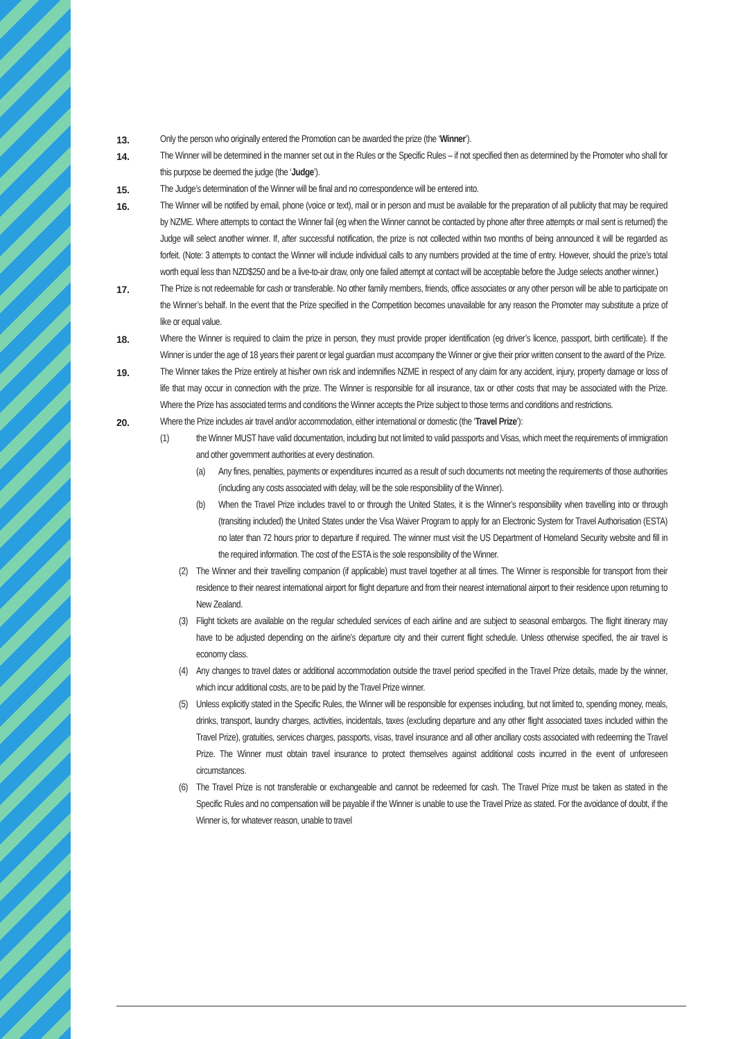13. Only the person who originally entered the Promotion can be awarded the prize (the ‘Winner’).
14. The Winner will be determined in the manner set out in the Rules or the Specific Rules – if not specified then as determined by the Promoter who shall for this purpose be deemed the judge (the ‘Judge’).
15. The Judge’s determination of the Winner will be final and no correspondence will be entered into.
16. The Winner will be notified by email, phone (voice or text), mail or in person and must be available for the preparation of all publicity that may be required by NZME. Where attempts to contact the Winner fail (eg when the Winner cannot be contacted by phone after three attempts or mail sent is returned) the Judge will select another winner. If, after successful notification, the prize is not collected within two months of being announced it will be regarded as forfeit. (Note: 3 attempts to contact the Winner will include individual calls to any numbers provided at the time of entry. However, should the prize’s total worth equal less than NZD$250 and be a live-to-air draw, only one failed attempt at contact will be acceptable before the Judge selects another winner.)
17. The Prize is not redeemable for cash or transferable. No other family members, friends, office associates or any other person will be able to participate on the Winner’s behalf. In the event that the Prize specified in the Competition becomes unavailable for any reason the Promoter may substitute a prize of like or equal value.
18. Where the Winner is required to claim the prize in person, they must provide proper identification (eg driver’s licence, passport, birth certificate). If the Winner is under the age of 18 years their parent or legal guardian must accompany the Winner or give their prior written consent to the award of the Prize.
19. The Winner takes the Prize entirely at his/her own risk and indemnifies NZME in respect of any claim for any accident, injury, property damage or loss of life that may occur in connection with the prize. The Winner is responsible for all insurance, tax or other costs that may be associated with the Prize. Where the Prize has associated terms and conditions the Winner accepts the Prize subject to those terms and conditions and restrictions.
20. Where the Prize includes air travel and/or accommodation, either international or domestic (the ‘Travel Prize’):
(1) the Winner MUST have valid documentation, including but not limited to valid passports and Visas, which meet the requirements of immigration and other government authorities at every destination.
(a) Any fines, penalties, payments or expenditures incurred as a result of such documents not meeting the requirements of those authorities (including any costs associated with delay, will be the sole responsibility of the Winner).
(b) When the Travel Prize includes travel to or through the United States, it is the Winner’s responsibility when travelling into or through (transiting included) the United States under the Visa Waiver Program to apply for an Electronic System for Travel Authorisation (ESTA) no later than 72 hours prior to departure if required. The winner must visit the US Department of Homeland Security website and fill in the required information. The cost of the ESTA is the sole responsibility of the Winner.
(2) The Winner and their travelling companion (if applicable) must travel together at all times. The Winner is responsible for transport from their residence to their nearest international airport for flight departure and from their nearest international airport to their residence upon returning to New Zealand.
(3) Flight tickets are available on the regular scheduled services of each airline and are subject to seasonal embargos. The flight itinerary may have to be adjusted depending on the airline's departure city and their current flight schedule. Unless otherwise specified, the air travel is economy class.
(4) Any changes to travel dates or additional accommodation outside the travel period specified in the Travel Prize details, made by the winner, which incur additional costs, are to be paid by the Travel Prize winner.
(5) Unless explicitly stated in the Specific Rules, the Winner will be responsible for expenses including, but not limited to, spending money, meals, drinks, transport, laundry charges, activities, incidentals, taxes (excluding departure and any other flight associated taxes included within the Travel Prize), gratuities, services charges, passports, visas, travel insurance and all other ancillary costs associated with redeeming the Travel Prize. The Winner must obtain travel insurance to protect themselves against additional costs incurred in the event of unforeseen circumstances.
(6) The Travel Prize is not transferable or exchangeable and cannot be redeemed for cash. The Travel Prize must be taken as stated in the Specific Rules and no compensation will be payable if the Winner is unable to use the Travel Prize as stated. For the avoidance of doubt, if the Winner is, for whatever reason, unable to travel